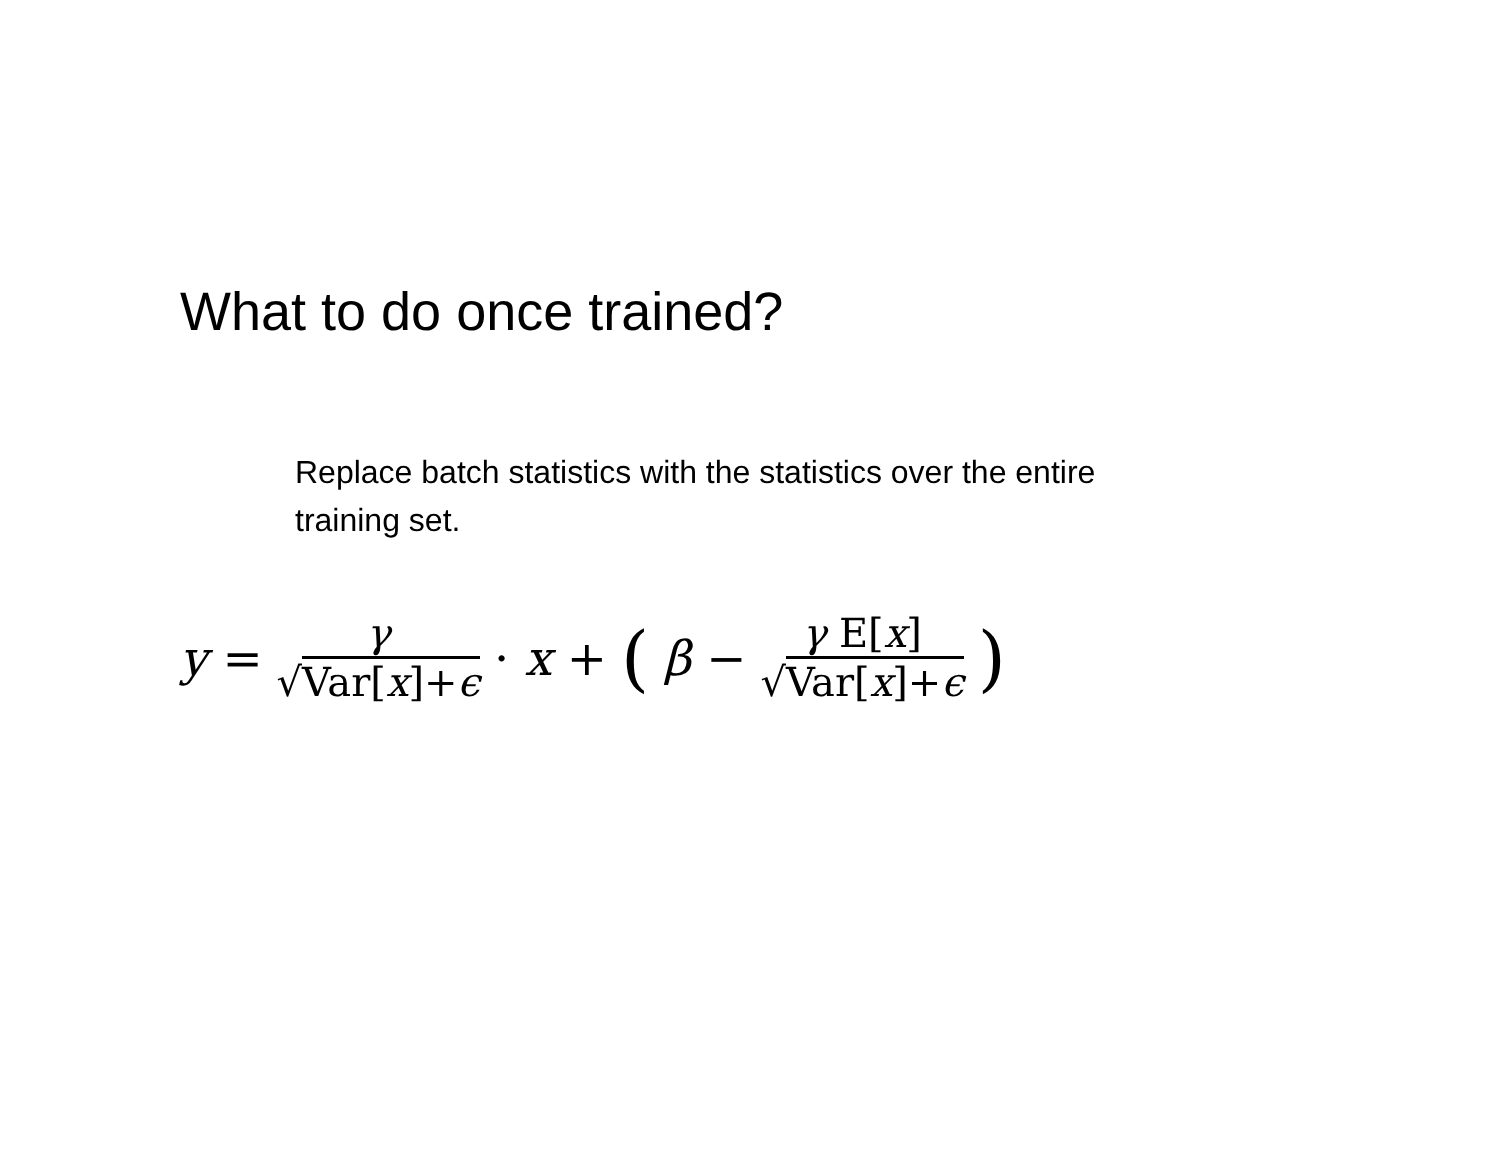What to do once trained?
Replace batch statistics with the statistics over the entire training set.
y = γ √Var[x]+ϵ · x + (β − γ E[x] √Var[x]+ϵ )